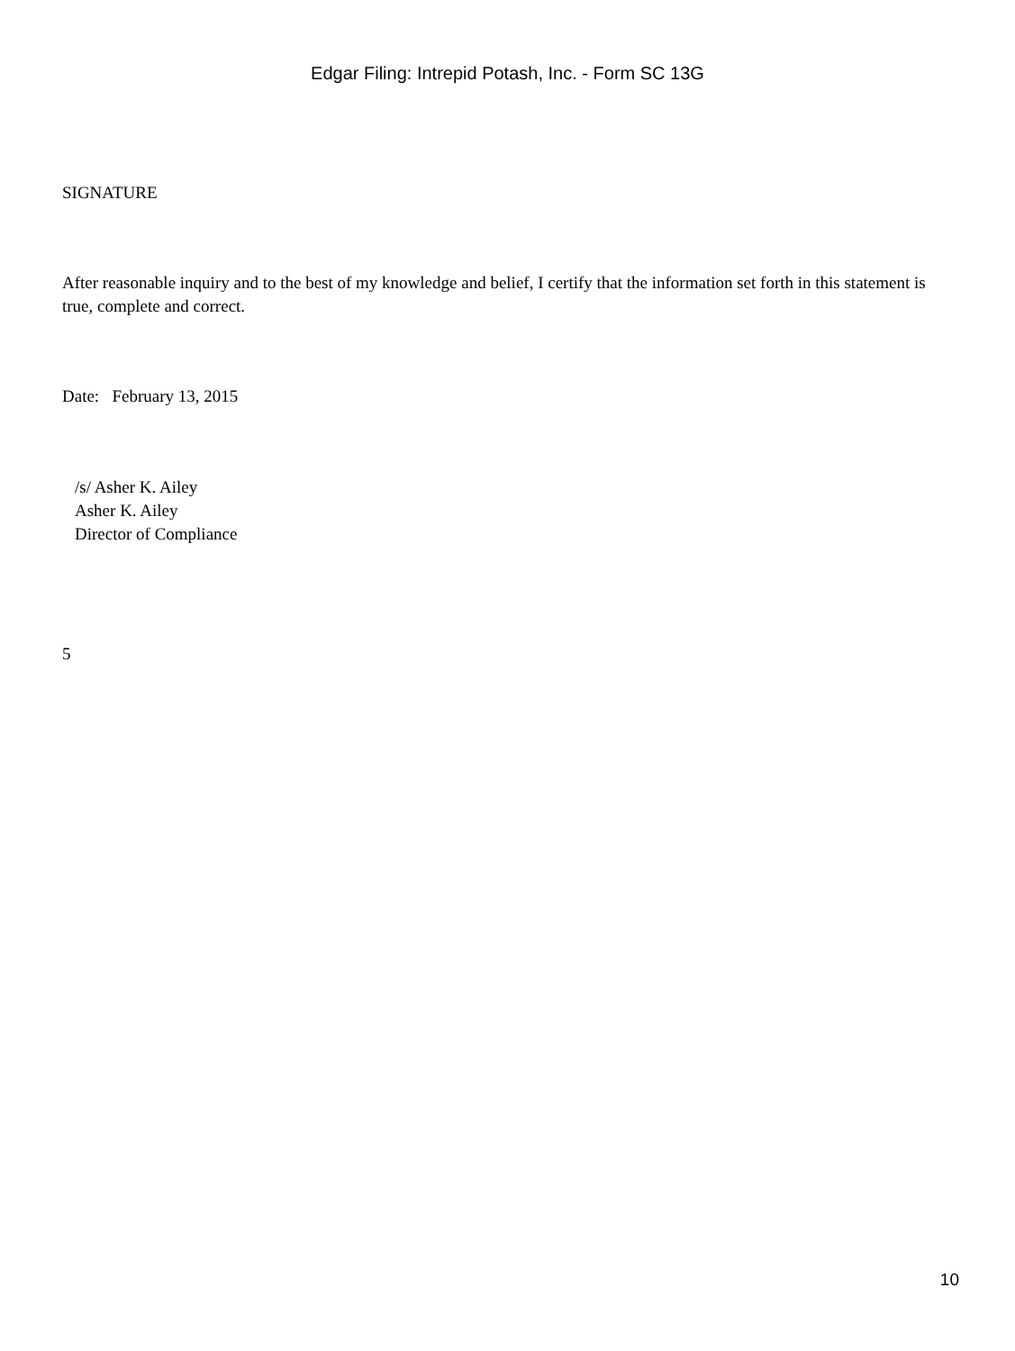Edgar Filing: Intrepid Potash, Inc. - Form SC 13G
SIGNATURE
After reasonable inquiry and to the best of my knowledge and belief, I certify that the information set forth in this statement is true, complete and correct.
Date: February 13, 2015
/s/ Asher K. Ailey
Asher K. Ailey
Director of Compliance
5
10